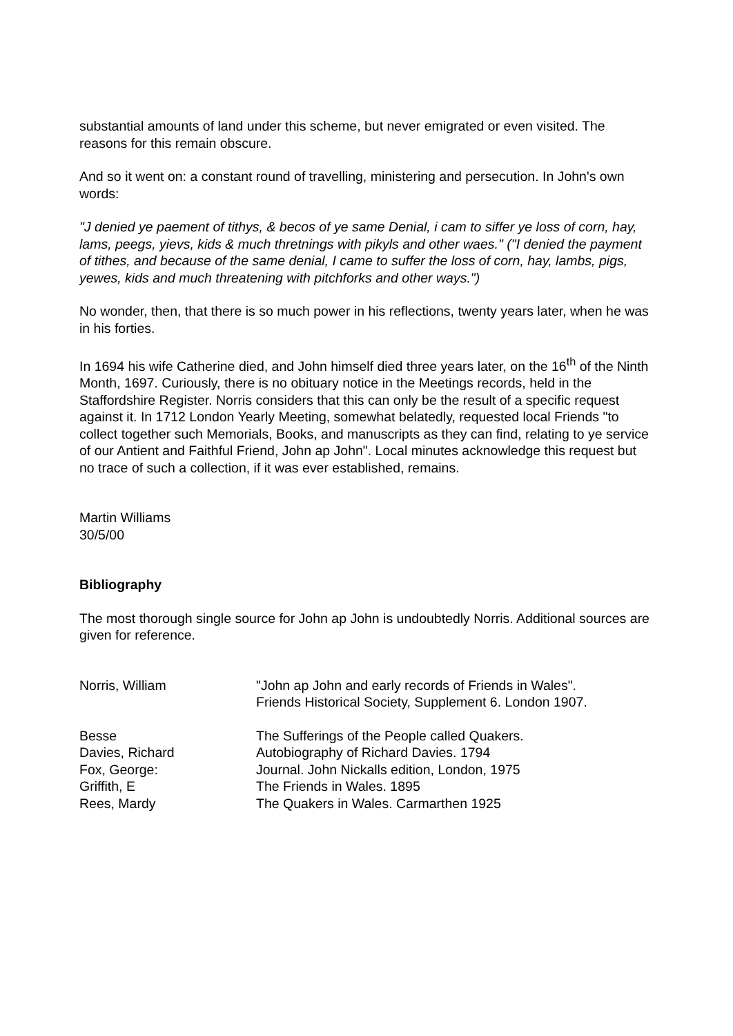substantial amounts of land under this scheme, but never emigrated or even visited. The reasons for this remain obscure.
And so it went on: a constant round of travelling, ministering and persecution. In John's own words:
"J denied ye paement of tithys, & becos of ye same Denial, i cam to siffer ye loss of corn, hay, lams, peegs, yievs, kids & much thretnings with pikyls and other waes." ("I denied the payment of tithes, and because of the same denial, I came to suffer the loss of corn, hay, lambs, pigs, yewes, kids and much threatening with pitchforks and other ways.")
No wonder, then, that there is so much power in his reflections, twenty years later, when he was in his forties.
In 1694 his wife Catherine died, and John himself died three years later, on the 16<sup>th</sup> of the Ninth Month, 1697. Curiously, there is no obituary notice in the Meetings records, held in the Staffordshire Register. Norris considers that this can only be the result of a specific request against it. In 1712 London Yearly Meeting, somewhat belatedly, requested local Friends "to collect together such Memorials, Books, and manuscripts as they can find, relating to ye service of our Antient and Faithful Friend, John ap John". Local minutes acknowledge this request but no trace of such a collection, if it was ever established, remains.
Martin Williams
30/5/00
Bibliography
The most thorough single source for John ap John is undoubtedly Norris. Additional sources are given for reference.
| Norris, William | "John ap John and early records of Friends in Wales". Friends Historical Society, Supplement 6. London 1907. |
| Besse | The Sufferings of the People called Quakers. |
| Davies, Richard | Autobiography of Richard Davies. 1794 |
| Fox, George: | Journal. John Nickalls edition, London, 1975 |
| Griffith, E | The Friends in Wales. 1895 |
| Rees, Mardy | The Quakers in Wales. Carmarthen 1925 |